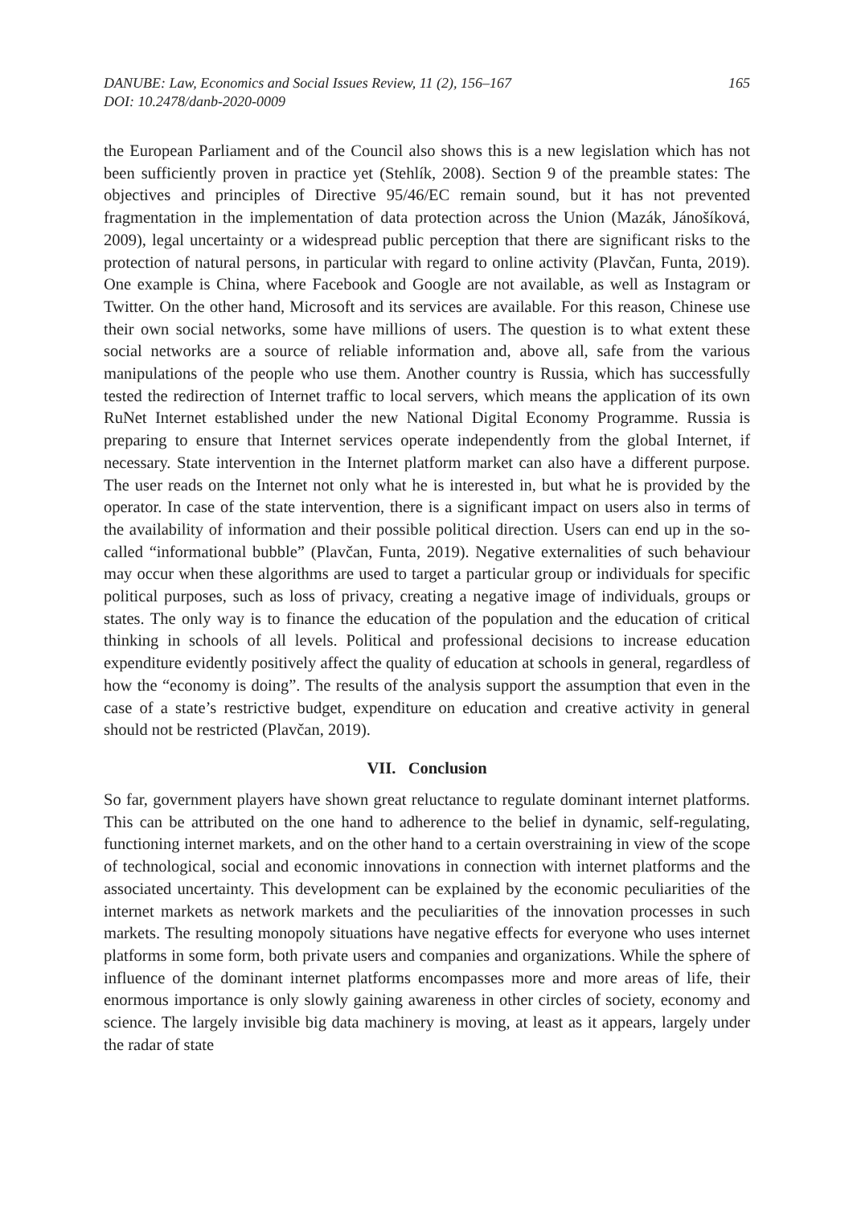DANUBE: Law, Economics and Social Issues Review, 11 (2), 156–167
DOI: 10.2478/danb-2020-0009
165
the European Parliament and of the Council also shows this is a new legislation which has not been sufficiently proven in practice yet (Stehlík, 2008). Section 9 of the preamble states: The objectives and principles of Directive 95/46/EC remain sound, but it has not prevented fragmentation in the implementation of data protection across the Union (Mazák, Jánošíková, 2009), legal uncertainty or a widespread public perception that there are significant risks to the protection of natural persons, in particular with regard to online activity (Plavčan, Funta, 2019). One example is China, where Facebook and Google are not available, as well as Instagram or Twitter. On the other hand, Microsoft and its services are available. For this reason, Chinese use their own social networks, some have millions of users. The question is to what extent these social networks are a source of reliable information and, above all, safe from the various manipulations of the people who use them. Another country is Russia, which has successfully tested the redirection of Internet traffic to local servers, which means the application of its own RuNet Internet established under the new National Digital Economy Programme. Russia is preparing to ensure that Internet services operate independently from the global Internet, if necessary. State intervention in the Internet platform market can also have a different purpose. The user reads on the Internet not only what he is interested in, but what he is provided by the operator. In case of the state intervention, there is a significant impact on users also in terms of the availability of information and their possible political direction. Users can end up in the so-called “informational bubble” (Plavčan, Funta, 2019). Negative externalities of such behaviour may occur when these algorithms are used to target a particular group or individuals for specific political purposes, such as loss of privacy, creating a negative image of individuals, groups or states. The only way is to finance the education of the population and the education of critical thinking in schools of all levels. Political and professional decisions to increase education expenditure evidently positively affect the quality of education at schools in general, regardless of how the “economy is doing”. The results of the analysis support the assumption that even in the case of a state’s restrictive budget, expenditure on education and creative activity in general should not be restricted (Plavčan, 2019).
VII. Conclusion
So far, government players have shown great reluctance to regulate dominant internet platforms. This can be attributed on the one hand to adherence to the belief in dynamic, self-regulating, functioning internet markets, and on the other hand to a certain overstraining in view of the scope of technological, social and economic innovations in connection with internet platforms and the associated uncertainty. This development can be explained by the economic peculiarities of the internet markets as network markets and the peculiarities of the innovation processes in such markets. The resulting monopoly situations have negative effects for everyone who uses internet platforms in some form, both private users and companies and organizations. While the sphere of influence of the dominant internet platforms encompasses more and more areas of life, their enormous importance is only slowly gaining awareness in other circles of society, economy and science. The largely invisible big data machinery is moving, at least as it appears, largely under the radar of state